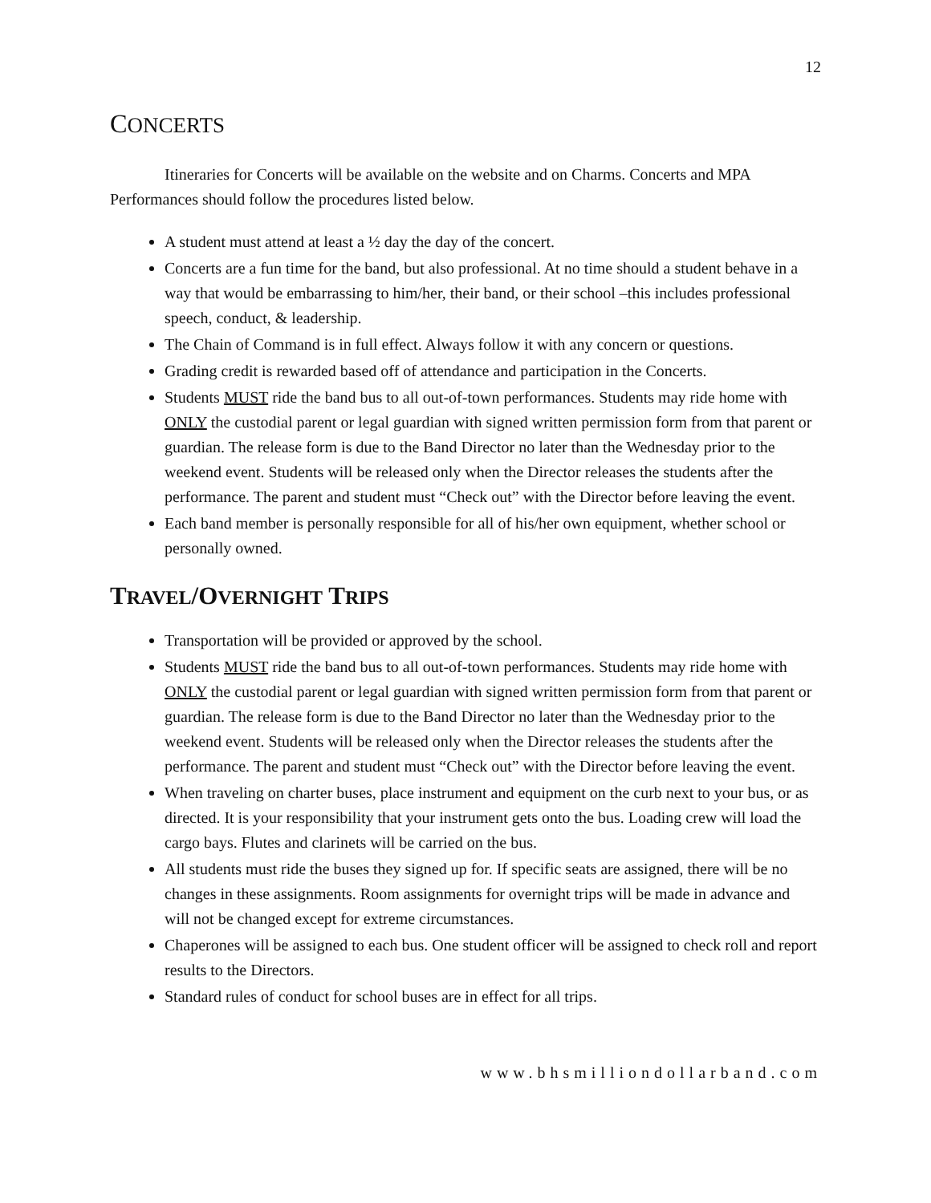12
CONCERTS
Itineraries for Concerts will be available on the website and on Charms. Concerts and MPA Performances should follow the procedures listed below.
A student must attend at least a ½ day the day of the concert.
Concerts are a fun time for the band, but also professional. At no time should a student behave in a way that would be embarrassing to him/her, their band, or their school –this includes professional speech, conduct, & leadership.
The Chain of Command is in full effect. Always follow it with any concern or questions.
Grading credit is rewarded based off of attendance and participation in the Concerts.
Students MUST ride the band bus to all out-of-town performances. Students may ride home with ONLY the custodial parent or legal guardian with signed written permission form from that parent or guardian. The release form is due to the Band Director no later than the Wednesday prior to the weekend event. Students will be released only when the Director releases the students after the performance. The parent and student must “Check out” with the Director before leaving the event.
Each band member is personally responsible for all of his/her own equipment, whether school or personally owned.
TRAVEL/OVERNIGHT TRIPS
Transportation will be provided or approved by the school.
Students MUST ride the band bus to all out-of-town performances. Students may ride home with ONLY the custodial parent or legal guardian with signed written permission form from that parent or guardian. The release form is due to the Band Director no later than the Wednesday prior to the weekend event. Students will be released only when the Director releases the students after the performance. The parent and student must “Check out” with the Director before leaving the event.
When traveling on charter buses, place instrument and equipment on the curb next to your bus, or as directed. It is your responsibility that your instrument gets onto the bus. Loading crew will load the cargo bays. Flutes and clarinets will be carried on the bus.
All students must ride the buses they signed up for. If specific seats are assigned, there will be no changes in these assignments. Room assignments for overnight trips will be made in advance and will not be changed except for extreme circumstances.
Chaperones will be assigned to each bus. One student officer will be assigned to check roll and report results to the Directors.
Standard rules of conduct for school buses are in effect for all trips.
www.bhsmilliondollarband.com